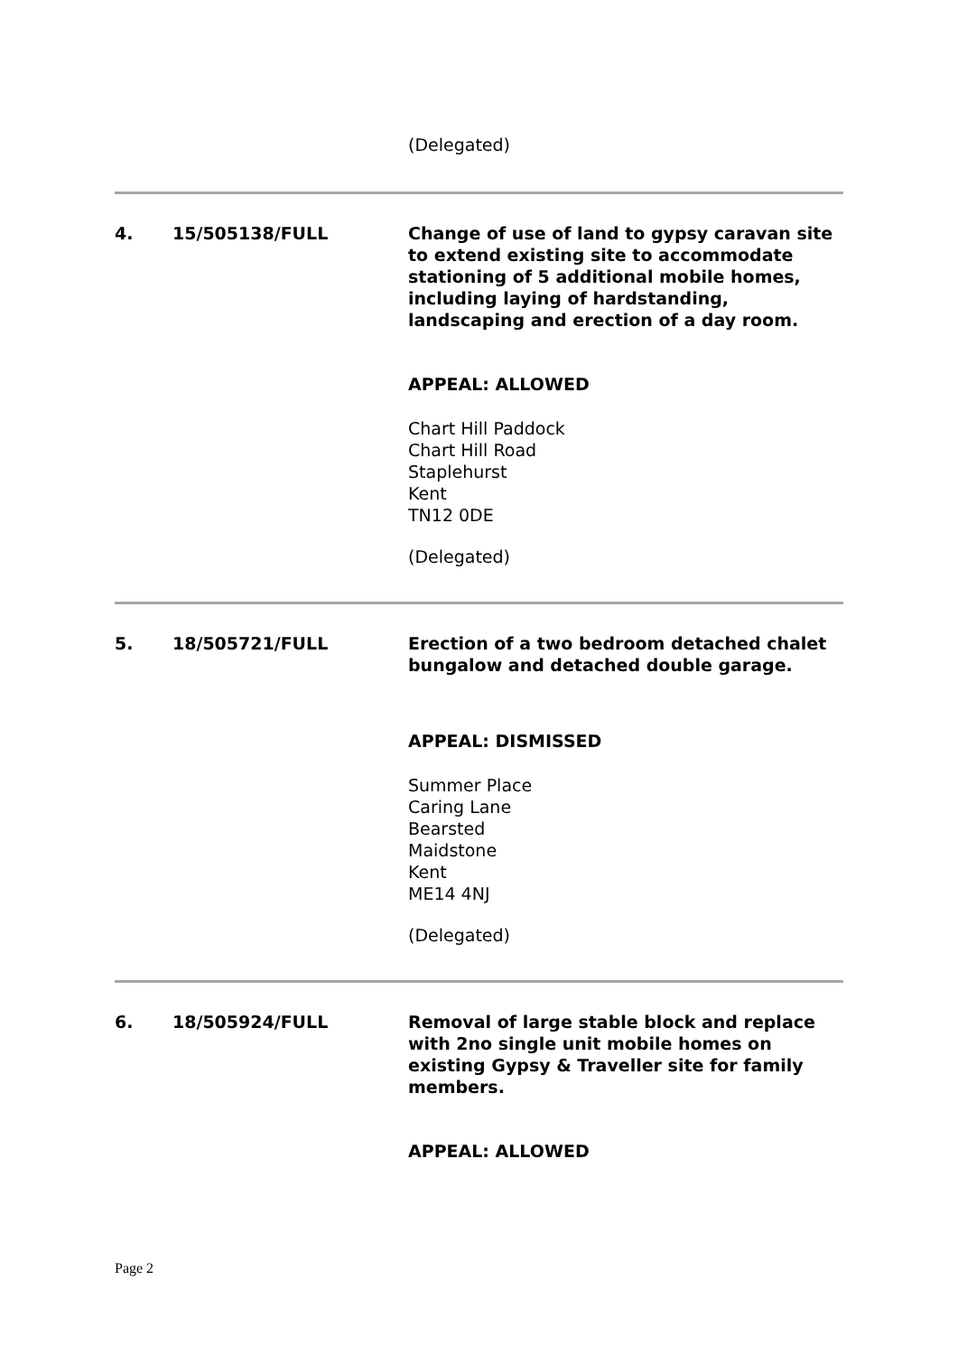(Delegated)
4. 15/505138/FULL Change of use of land to gypsy caravan site to extend existing site to accommodate stationing of 5 additional mobile homes, including laying of hardstanding, landscaping and erection of a day room.
APPEAL: ALLOWED
Chart Hill Paddock
Chart Hill Road
Staplehurst
Kent
TN12 0DE
(Delegated)
5. 18/505721/FULL Erection of a two bedroom detached chalet bungalow and detached double garage.
APPEAL: DISMISSED
Summer Place
Caring Lane
Bearsted
Maidstone
Kent
ME14 4NJ
(Delegated)
6. 18/505924/FULL Removal of large stable block and replace with 2no single unit mobile homes on existing Gypsy & Traveller site for family members.
APPEAL: ALLOWED
Page 2